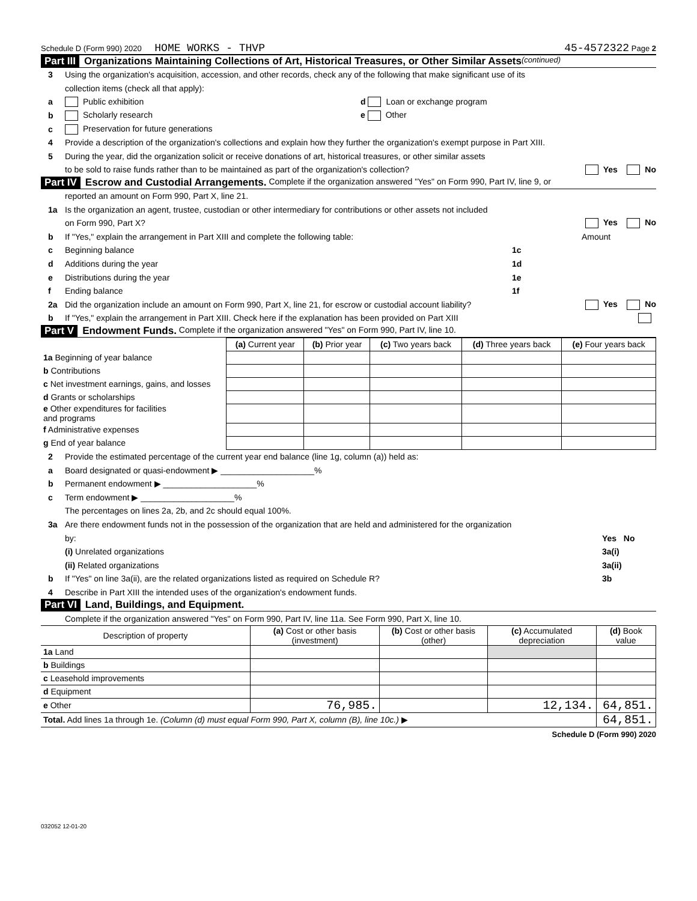Schedule D (Form 990) 2020 HOME WORKS - THVP 45-4572322 Page 2
Part III Organizations Maintaining Collections of Art, Historical Treasures, or Other Similar Assets (continued)
3 Using the organization's acquisition, accession, and other records, check any of the following that make significant use of its
collection items (check all that apply):
a Public exhibition d Loan or exchange program
b Scholarly research e Other
c Preservation for future generations
4 Provide a description of the organization's collections and explain how they further the organization's exempt purpose in Part XIII.
5 During the year, did the organization solicit or receive donations of art, historical treasures, or other similar assets
to be sold to raise funds rather than to be maintained as part of the organization's collection? Yes No
Part IV Escrow and Custodial Arrangements. Complete if the organization answered "Yes" on Form 990, Part IV, line 9, or
reported an amount on Form 990, Part X, line 21.
1a Is the organization an agent, trustee, custodian or other intermediary for contributions or other assets not included
on Form 990, Part X? Yes No
b If "Yes," explain the arrangement in Part XIII and complete the following table: Amount
c Beginning balance 1c
d Additions during the year 1d
e Distributions during the year 1e
f Ending balance 1f
2a Did the organization include an amount on Form 990, Part X, line 21, for escrow or custodial account liability? Yes No
b If "Yes," explain the arrangement in Part XIII. Check here if the explanation has been provided on Part XIII
Part V Endowment Funds. Complete if the organization answered "Yes" on Form 990, Part IV, line 10.
| | (a) Current year | (b) Prior year | (c) Two years back | (d) Three years back | (e) Four years back |
| --- | --- | --- | --- | --- | --- |
| 1a Beginning of year balance | | | | | |
| b Contributions | | | | | |
| c Net investment earnings, gains, and losses | | | | | |
| d Grants or scholarships | | | | | |
| e Other expenditures for facilities and programs | | | | | |
| f Administrative expenses | | | | | |
| g End of year balance | | | | | |
2 Provide the estimated percentage of the current year end balance (line 1g, column (a)) held as:
a Board designated or quasi-endowment ▶ ____________________%
b Permanent endowment ▶ ____________________%
c Term endowment ▶ ____________________%
The percentages on lines 2a, 2b, and 2c should equal 100%.
3a Are there endowment funds not in the possession of the organization that are held and administered for the organization
by: Yes No
(i) Unrelated organizations 3a(i)
(ii) Related organizations 3a(ii)
b If "Yes" on line 3a(ii), are the related organizations listed as required on Schedule R? 3b
4 Describe in Part XIII the intended uses of the organization's endowment funds.
Part VI Land, Buildings, and Equipment.
Complete if the organization answered "Yes" on Form 990, Part IV, line 11a. See Form 990, Part X, line 10.
| Description of property | (a) Cost or other basis (investment) | (b) Cost or other basis (other) | (c) Accumulated depreciation | (d) Book value |
| --- | --- | --- | --- | --- |
| 1a Land | | | | |
| b Buildings | | | | |
| c Leasehold improvements | | | | |
| d Equipment | | | | |
| e Other | 76,985. | | 12,134. | 64,851. |
| Total. Add lines 1a through 1e. (Column (d) must equal Form 990, Part X, column (B), line 10c.) ▶ | | | | 64,851. |
Schedule D (Form 990) 2020
032052 12-01-20